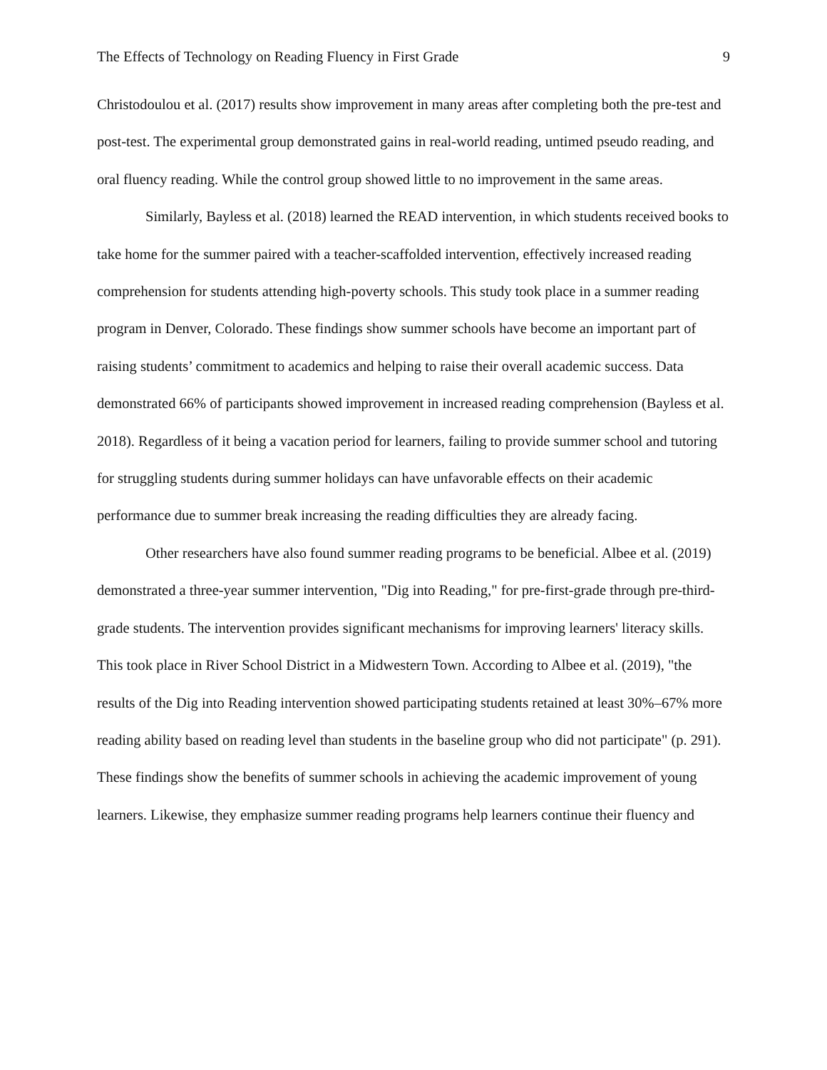The Effects of Technology on Reading Fluency in First Grade 9
Christodoulou et al. (2017) results show improvement in many areas after completing both the pre-test and post-test. The experimental group demonstrated gains in real-world reading, untimed pseudo reading, and oral fluency reading. While the control group showed little to no improvement in the same areas.
Similarly, Bayless et al. (2018) learned the READ intervention, in which students received books to take home for the summer paired with a teacher-scaffolded intervention, effectively increased reading comprehension for students attending high-poverty schools. This study took place in a summer reading program in Denver, Colorado. These findings show summer schools have become an important part of raising students’ commitment to academics and helping to raise their overall academic success. Data demonstrated 66% of participants showed improvement in increased reading comprehension (Bayless et al. 2018). Regardless of it being a vacation period for learners, failing to provide summer school and tutoring for struggling students during summer holidays can have unfavorable effects on their academic performance due to summer break increasing the reading difficulties they are already facing.
Other researchers have also found summer reading programs to be beneficial. Albee et al. (2019) demonstrated a three-year summer intervention, "Dig into Reading," for pre-first-grade through pre-third-grade students. The intervention provides significant mechanisms for improving learners' literacy skills. This took place in River School District in a Midwestern Town. According to Albee et al. (2019), "the results of the Dig into Reading intervention showed participating students retained at least 30%–67% more reading ability based on reading level than students in the baseline group who did not participate" (p. 291). These findings show the benefits of summer schools in achieving the academic improvement of young learners. Likewise, they emphasize summer reading programs help learners continue their fluency and